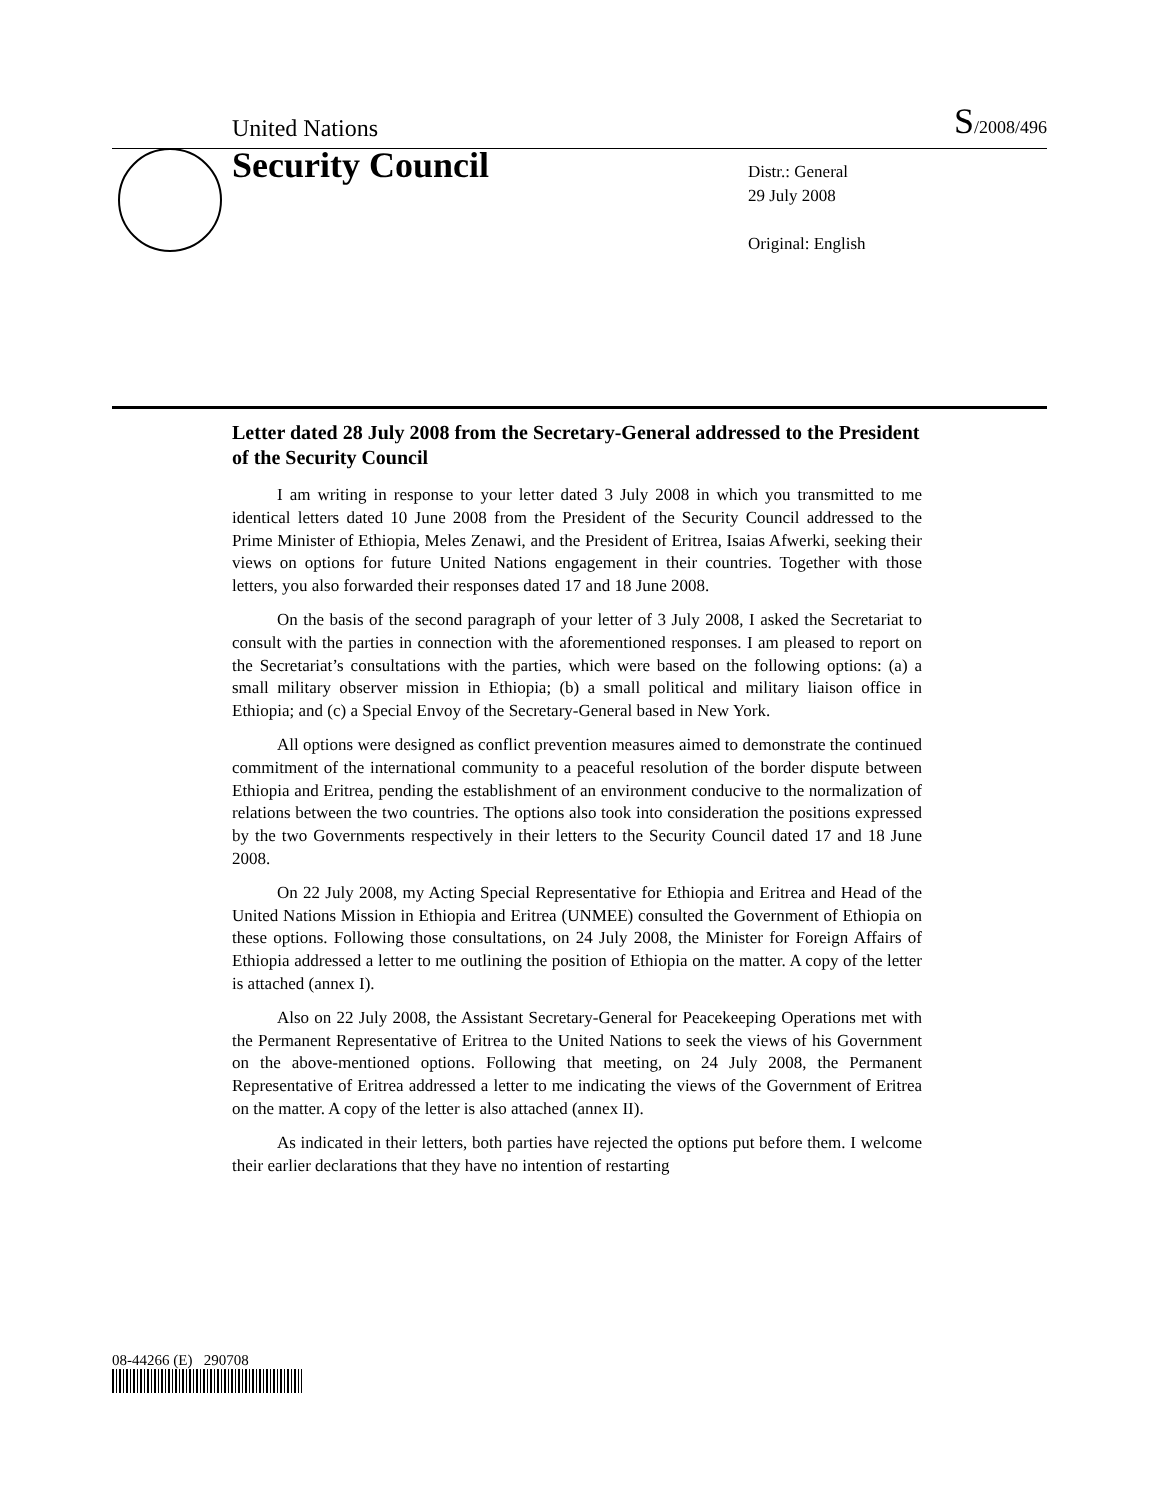United Nations S/2008/496
Security Council
Distr.: General
29 July 2008
Original: English
Letter dated 28 July 2008 from the Secretary-General addressed to the President of the Security Council
I am writing in response to your letter dated 3 July 2008 in which you transmitted to me identical letters dated 10 June 2008 from the President of the Security Council addressed to the Prime Minister of Ethiopia, Meles Zenawi, and the President of Eritrea, Isaias Afwerki, seeking their views on options for future United Nations engagement in their countries. Together with those letters, you also forwarded their responses dated 17 and 18 June 2008.
On the basis of the second paragraph of your letter of 3 July 2008, I asked the Secretariat to consult with the parties in connection with the aforementioned responses. I am pleased to report on the Secretariat’s consultations with the parties, which were based on the following options: (a) a small military observer mission in Ethiopia; (b) a small political and military liaison office in Ethiopia; and (c) a Special Envoy of the Secretary-General based in New York.
All options were designed as conflict prevention measures aimed to demonstrate the continued commitment of the international community to a peaceful resolution of the border dispute between Ethiopia and Eritrea, pending the establishment of an environment conducive to the normalization of relations between the two countries. The options also took into consideration the positions expressed by the two Governments respectively in their letters to the Security Council dated 17 and 18 June 2008.
On 22 July 2008, my Acting Special Representative for Ethiopia and Eritrea and Head of the United Nations Mission in Ethiopia and Eritrea (UNMEE) consulted the Government of Ethiopia on these options. Following those consultations, on 24 July 2008, the Minister for Foreign Affairs of Ethiopia addressed a letter to me outlining the position of Ethiopia on the matter. A copy of the letter is attached (annex I).
Also on 22 July 2008, the Assistant Secretary-General for Peacekeeping Operations met with the Permanent Representative of Eritrea to the United Nations to seek the views of his Government on the above-mentioned options. Following that meeting, on 24 July 2008, the Permanent Representative of Eritrea addressed a letter to me indicating the views of the Government of Eritrea on the matter. A copy of the letter is also attached (annex II).
As indicated in their letters, both parties have rejected the options put before them. I welcome their earlier declarations that they have no intention of restarting
08-44266 (E) 290708